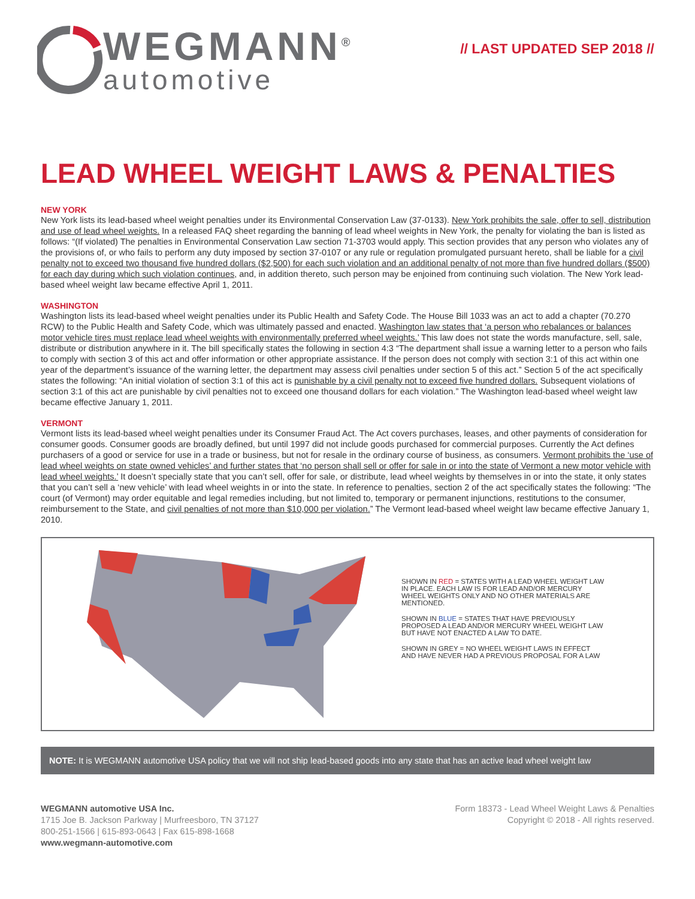WEGMANN<sup>®</sup>
automotive
// LAST UPDATED SEP 2018 //
LEAD WHEEL WEIGHT LAWS & PENALTIES
NEW YORK
New York lists its lead-based wheel weight penalties under its Environmental Conservation Law (37-0133). New York prohibits the sale, offer to sell, distribution and use of lead wheel weights. In a released FAQ sheet regarding the banning of lead wheel weights in New York, the penalty for violating the ban is listed as follows: “(If violated) The penalties in Environmental Conservation Law section 71-3703 would apply. This section provides that any person who violates any of the provisions of, or who fails to perform any duty imposed by section 37-0107 or any rule or regulation promulgated pursuant hereto, shall be liable for a civil penalty not to exceed two thousand five hundred dollars ($2,500) for each such violation and an additional penalty of not more than five hundred dollars ($500) for each day during which such violation continues, and, in addition thereto, such person may be enjoined from continuing such violation. The New York lead-based wheel weight law became effective April 1, 2011.
WASHINGTON
Washington lists its lead-based wheel weight penalties under its Public Health and Safety Code. The House Bill 1033 was an act to add a chapter (70.270 RCW) to the Public Health and Safety Code, which was ultimately passed and enacted. Washington law states that ‘a person who rebalances or balances motor vehicle tires must replace lead wheel weights with environmentally preferred wheel weights.’ This law does not state the words manufacture, sell, sale, distribute or distribution anywhere in it. The bill specifically states the following in section 4:3 “The department shall issue a warning letter to a person who fails to comply with section 3 of this act and offer information or other appropriate assistance. If the person does not comply with section 3:1 of this act within one year of the department’s issuance of the warning letter, the department may assess civil penalties under section 5 of this act.” Section 5 of the act specifically states the following: “An initial violation of section 3:1 of this act is punishable by a civil penalty not to exceed five hundred dollars. Subsequent violations of section 3:1 of this act are punishable by civil penalties not to exceed one thousand dollars for each violation.” The Washington lead-based wheel weight law became effective January 1, 2011.
VERMONT
Vermont lists its lead-based wheel weight penalties under its Consumer Fraud Act. The Act covers purchases, leases, and other payments of consideration for consumer goods. Consumer goods are broadly defined, but until 1997 did not include goods purchased for commercial purposes. Currently the Act defines purchasers of a good or service for use in a trade or business, but not for resale in the ordinary course of business, as consumers. Vermont prohibits the ‘use of lead wheel weights on state owned vehicles’ and further states that ‘no person shall sell or offer for sale in or into the state of Vermont a new motor vehicle with lead wheel weights.’ It doesn’t specially state that you can’t sell, offer for sale, or distribute, lead wheel weights by themselves in or into the state, it only states that you can’t sell a ‘new vehicle’ with lead wheel weights in or into the state. In reference to penalties, section 2 of the act specifically states the following: “The court (of Vermont) may order equitable and legal remedies including, but not limited to, temporary or permanent injunctions, restitutions to the consumer, reimbursement to the State, and civil penalties of not more than $10,000 per violation.” The Vermont lead-based wheel weight law became effective January 1, 2010.
SHOWN IN RED = STATES WITH A LEAD WHEEL WEIGHT LAW IN PLACE. EACH LAW IS FOR LEAD AND/OR MERCURY WHEEL WEIGHTS ONLY AND NO OTHER MATERIALS ARE MENTIONED.
SHOWN IN BLUE = STATES THAT HAVE PREVIOUSLY PROPOSED A LEAD AND/OR MERCURY WHEEL WEIGHT LAW BUT HAVE NOT ENACTED A LAW TO DATE.
SHOWN IN GREY = NO WHEEL WEIGHT LAWS IN EFFECT AND HAVE NEVER HAD A PREVIOUS PROPOSAL FOR A LAW
NOTE: It is WEGMANN automotive USA policy that we will not ship lead-based goods into any state that has an active lead wheel weight law
WEGMANN automotive USA Inc.
1715 Joe B. Jackson Parkway | Murfreesboro, TN 37127
800-251-1566 | 615-893-0643 | Fax 615-898-1668
www.wegmann-automotive.com
Form 18373 - Lead Wheel Weight Laws & Penalties
Copyright © 2018 - All rights reserved.